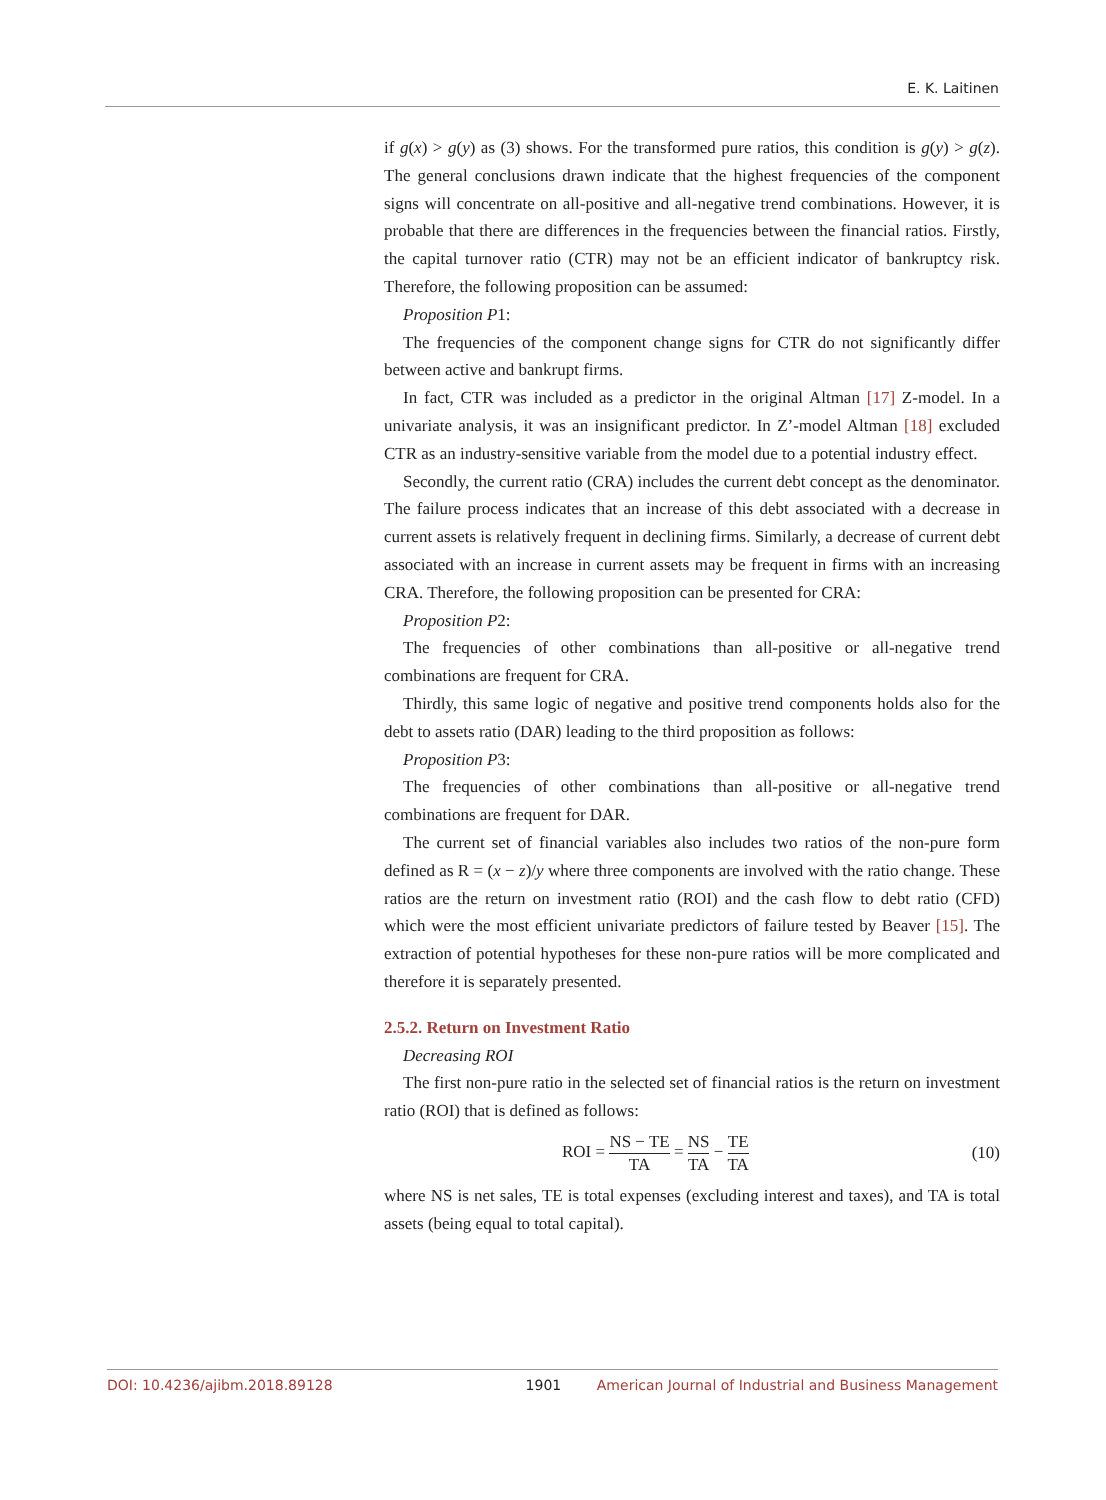E. K. Laitinen
if g(x) > g(y) as (3) shows. For the transformed pure ratios, this condition is g(y) > g(z). The general conclusions drawn indicate that the highest frequencies of the component signs will concentrate on all-positive and all-negative trend combinations. However, it is probable that there are differences in the frequencies between the financial ratios. Firstly, the capital turnover ratio (CTR) may not be an efficient indicator of bankruptcy risk. Therefore, the following proposition can be assumed:
Proposition P1:
The frequencies of the component change signs for CTR do not significantly differ between active and bankrupt firms.
In fact, CTR was included as a predictor in the original Altman [17] Z-model. In a univariate analysis, it was an insignificant predictor. In Z’-model Altman [18] excluded CTR as an industry-sensitive variable from the model due to a potential industry effect.
Secondly, the current ratio (CRA) includes the current debt concept as the denominator. The failure process indicates that an increase of this debt associated with a decrease in current assets is relatively frequent in declining firms. Similarly, a decrease of current debt associated with an increase in current assets may be frequent in firms with an increasing CRA. Therefore, the following proposition can be presented for CRA:
Proposition P2:
The frequencies of other combinations than all-positive or all-negative trend combinations are frequent for CRA.
Thirdly, this same logic of negative and positive trend components holds also for the debt to assets ratio (DAR) leading to the third proposition as follows:
Proposition P3:
The frequencies of other combinations than all-positive or all-negative trend combinations are frequent for DAR.
The current set of financial variables also includes two ratios of the non-pure form defined as R = (x − z)/y where three components are involved with the ratio change. These ratios are the return on investment ratio (ROI) and the cash flow to debt ratio (CFD) which were the most efficient univariate predictors of failure tested by Beaver [15]. The extraction of potential hypotheses for these non-pure ratios will be more complicated and therefore it is separately presented.
2.5.2. Return on Investment Ratio
Decreasing ROI
The first non-pure ratio in the selected set of financial ratios is the return on investment ratio (ROI) that is defined as follows:
ROI = NS − TE TA = NS TA − TE TA (10)
where NS is net sales, TE is total expenses (excluding interest and taxes), and TA is total assets (being equal to total capital).
DOI: 10.4236/ajibm.2018.89128 1901 American Journal of Industrial and Business Management